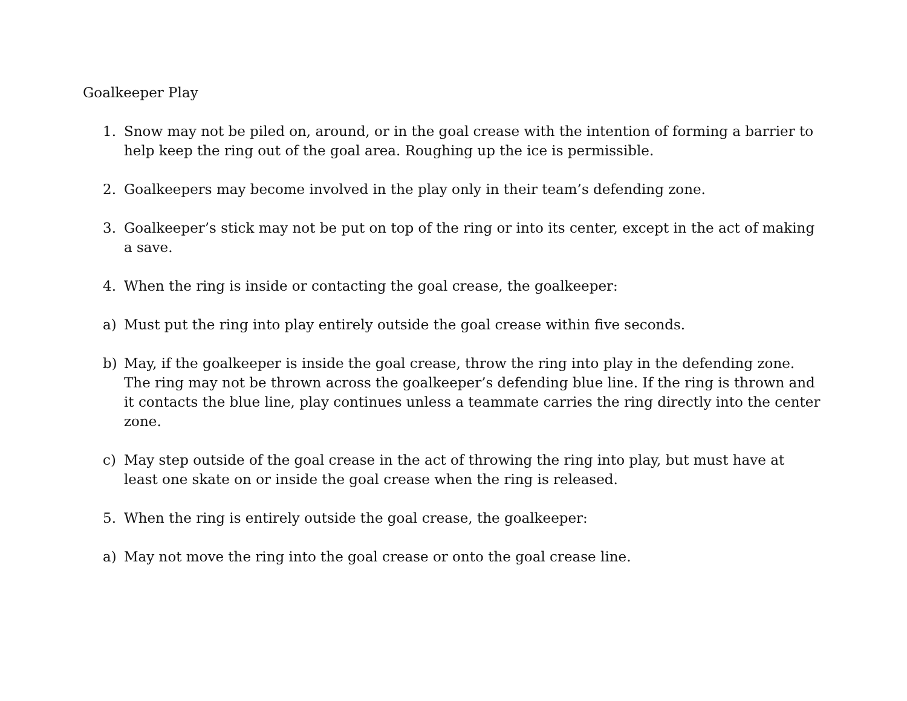Goalkeeper Play
1. Snow may not be piled on, around, or in the goal crease with the intention of forming a barrier to help keep the ring out of the goal area. Roughing up the ice is permissible.
2. Goalkeepers may become involved in the play only in their team’s defending zone.
3. Goalkeeper’s stick may not be put on top of the ring or into its center, except in the act of making a save.
4. When the ring is inside or contacting the goal crease, the goalkeeper:
a) Must put the ring into play entirely outside the goal crease within five seconds.
b) May, if the goalkeeper is inside the goal crease, throw the ring into play in the defending zone. The ring may not be thrown across the goalkeeper’s defending blue line. If the ring is thrown and it contacts the blue line, play continues unless a teammate carries the ring directly into the center zone.
c) May step outside of the goal crease in the act of throwing the ring into play, but must have at least one skate on or inside the goal crease when the ring is released.
5. When the ring is entirely outside the goal crease, the goalkeeper:
a) May not move the ring into the goal crease or onto the goal crease line.